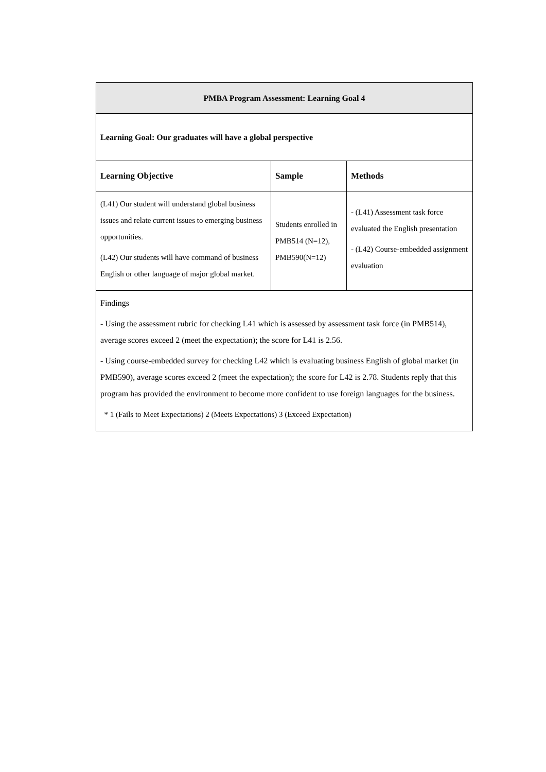| PMBA Program Assessment: Learning Goal 4 | | |
| --- | --- | --- |
| Learning Goal: Our graduates will have a global perspective | | |
| Learning Objective | Sample | Methods |
| (L41) Our student will understand global business issues and relate current issues to emerging business opportunities. (L42) Our students will have command of business English or other language of major global market. | Students enrolled in PMB514 (N=12), PMB590(N=12) | - (L41) Assessment task force evaluated the English presentation - (L42) Course-embedded assignment evaluation |
| Findings - Using the assessment rubric for checking L41 which is assessed by assessment task force (in PMB514), average scores exceed 2 (meet the expectation); the score for L41 is 2.56. - Using course-embedded survey for checking L42 which is evaluating business English of global market (in PMB590), average scores exceed 2 (meet the expectation); the score for L42 is 2.78. Students reply that this program has provided the environment to become more confident to use foreign languages for the business. * 1 (Fails to Meet Expectations) 2 (Meets Expectations) 3 (Exceed Expectation) | | |